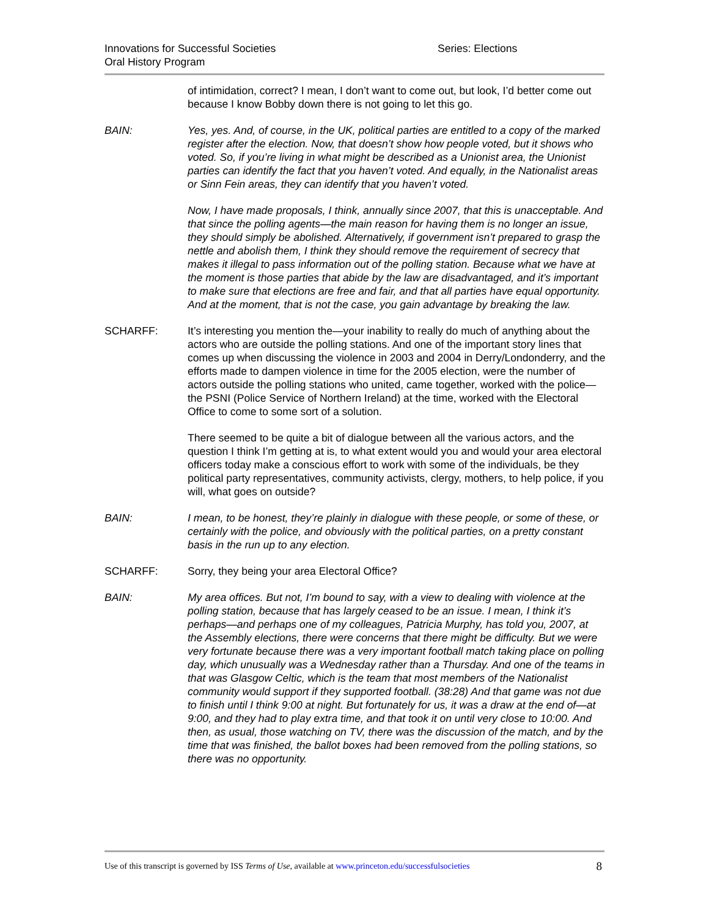Innovations for Successful Societies Series: Elections
Oral History Program
of intimidation, correct? I mean, I don’t want to come out, but look, I’d better come out because I know Bobby down there is not going to let this go.
BAIN: Yes, yes. And, of course, in the UK, political parties are entitled to a copy of the marked register after the election. Now, that doesn’t show how people voted, but it shows who voted. So, if you’re living in what might be described as a Unionist area, the Unionist parties can identify the fact that you haven’t voted. And equally, in the Nationalist areas or Sinn Fein areas, they can identify that you haven’t voted.
Now, I have made proposals, I think, annually since 2007, that this is unacceptable. And that since the polling agents—the main reason for having them is no longer an issue, they should simply be abolished. Alternatively, if government isn’t prepared to grasp the nettle and abolish them, I think they should remove the requirement of secrecy that makes it illegal to pass information out of the polling station. Because what we have at the moment is those parties that abide by the law are disadvantaged, and it’s important to make sure that elections are free and fair, and that all parties have equal opportunity. And at the moment, that is not the case, you gain advantage by breaking the law.
SCHARFF: It’s interesting you mention the—your inability to really do much of anything about the actors who are outside the polling stations. And one of the important story lines that comes up when discussing the violence in 2003 and 2004 in Derry/Londonderry, and the efforts made to dampen violence in time for the 2005 election, were the number of actors outside the polling stations who united, came together, worked with the police—the PSNI (Police Service of Northern Ireland) at the time, worked with the Electoral Office to come to some sort of a solution.
There seemed to be quite a bit of dialogue between all the various actors, and the question I think I’m getting at is, to what extent would you and would your area electoral officers today make a conscious effort to work with some of the individuals, be they political party representatives, community activists, clergy, mothers, to help police, if you will, what goes on outside?
BAIN: I mean, to be honest, they’re plainly in dialogue with these people, or some of these, or certainly with the police, and obviously with the political parties, on a pretty constant basis in the run up to any election.
SCHARFF: Sorry, they being your area Electoral Office?
BAIN: My area offices. But not, I’m bound to say, with a view to dealing with violence at the polling station, because that has largely ceased to be an issue. I mean, I think it’s perhaps—and perhaps one of my colleagues, Patricia Murphy, has told you, 2007, at the Assembly elections, there were concerns that there might be difficulty. But we were very fortunate because there was a very important football match taking place on polling day, which unusually was a Wednesday rather than a Thursday. And one of the teams in that was Glasgow Celtic, which is the team that most members of the Nationalist community would support if they supported football. (38:28) And that game was not due to finish until I think 9:00 at night. But fortunately for us, it was a draw at the end of—at 9:00, and they had to play extra time, and that took it on until very close to 10:00. And then, as usual, those watching on TV, there was the discussion of the match, and by the time that was finished, the ballot boxes had been removed from the polling stations, so there was no opportunity.
Use of this transcript is governed by ISS Terms of Use, available at www.princeton.edu/successfulsocieties 8